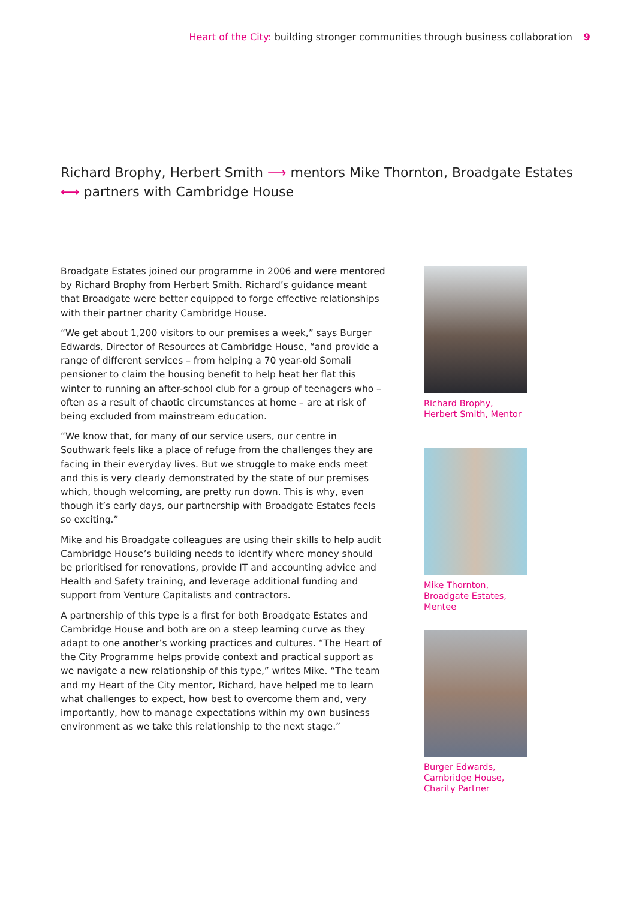Heart of the City: building stronger communities through business collaboration 9
Richard Brophy, Herbert Smith ⟶ mentors Mike Thornton, Broadgate Estates ⟷ partners with Cambridge House
Broadgate Estates joined our programme in 2006 and were mentored by Richard Brophy from Herbert Smith. Richard’s guidance meant that Broadgate were better equipped to forge effective relationships with their partner charity Cambridge House.
“We get about 1,200 visitors to our premises a week,” says Burger Edwards, Director of Resources at Cambridge House, “and provide a range of different services – from helping a 70 year-old Somali pensioner to claim the housing benefit to help heat her flat this winter to running an after-school club for a group of teenagers who – often as a result of chaotic circumstances at home – are at risk of being excluded from mainstream education.
“We know that, for many of our service users, our centre in Southwark feels like a place of refuge from the challenges they are facing in their everyday lives. But we struggle to make ends meet and this is very clearly demonstrated by the state of our premises which, though welcoming, are pretty run down. This is why, even though it’s early days, our partnership with Broadgate Estates feels so exciting.”
Mike and his Broadgate colleagues are using their skills to help audit Cambridge House’s building needs to identify where money should be prioritised for renovations, provide IT and accounting advice and Health and Safety training, and leverage additional funding and support from Venture Capitalists and contractors.
A partnership of this type is a first for both Broadgate Estates and Cambridge House and both are on a steep learning curve as they adapt to one another’s working practices and cultures. “The Heart of the City Programme helps provide context and practical support as we navigate a new relationship of this type,” writes Mike. “The team and my Heart of the City mentor, Richard, have helped me to learn what challenges to expect, how best to overcome them and, very importantly, how to manage expectations within my own business environment as we take this relationship to the next stage.”
Richard Brophy,
Herbert Smith, Mentor
Mike Thornton,
Broadgate Estates,
Mentee
Burger Edwards,
Cambridge House,
Charity Partner